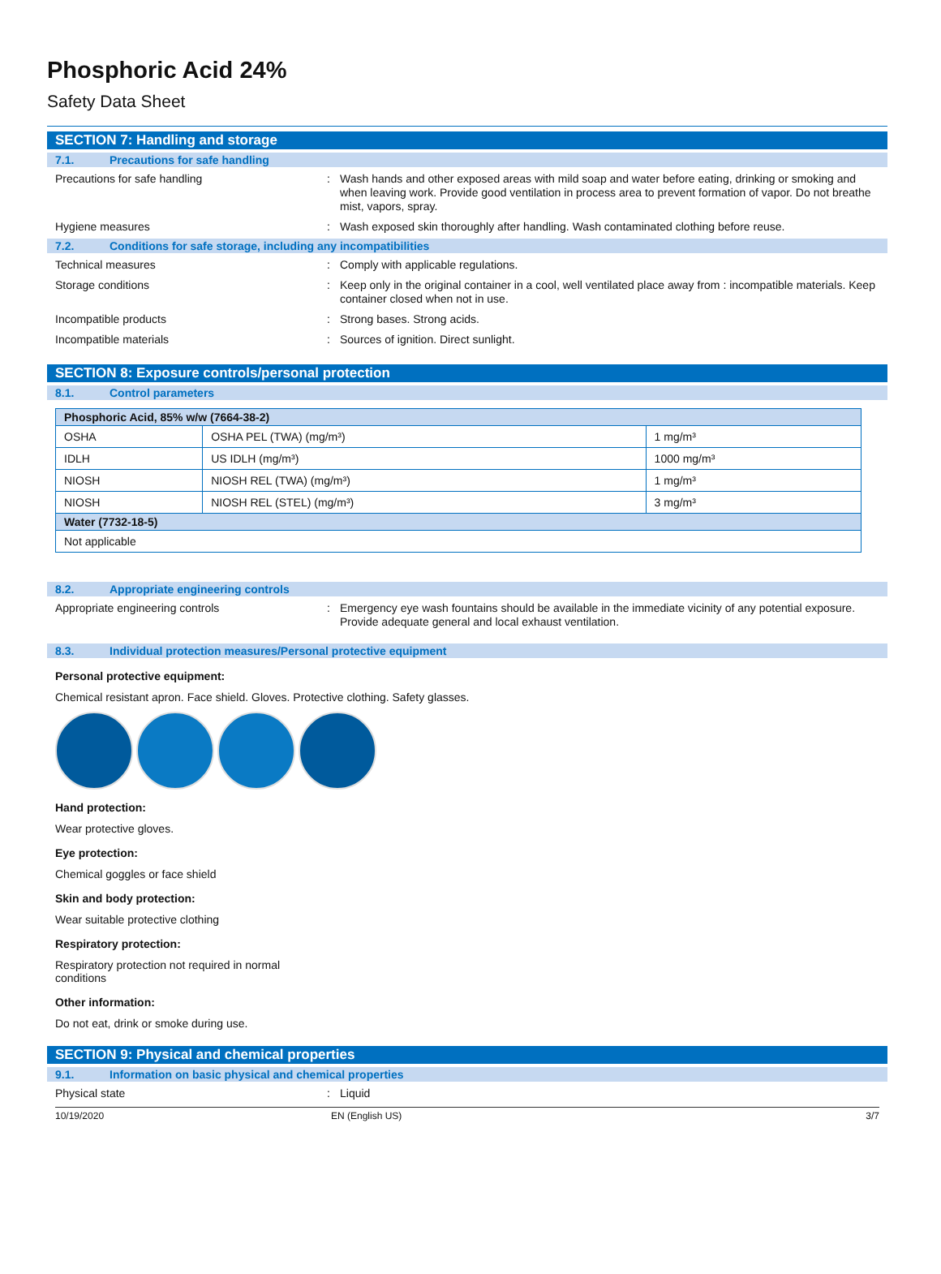Phosphoric Acid 24%
Safety Data Sheet
SECTION 7: Handling and storage
7.1. Precautions for safe handling
Precautions for safe handling : Wash hands and other exposed areas with mild soap and water before eating, drinking or smoking and when leaving work. Provide good ventilation in process area to prevent formation of vapor. Do not breathe mist, vapors, spray.
Hygiene measures : Wash exposed skin thoroughly after handling. Wash contaminated clothing before reuse.
7.2. Conditions for safe storage, including any incompatibilities
Technical measures : Comply with applicable regulations.
Storage conditions : Keep only in the original container in a cool, well ventilated place away from : incompatible materials. Keep container closed when not in use.
Incompatible products : Strong bases. Strong acids.
Incompatible materials : Sources of ignition. Direct sunlight.
SECTION 8: Exposure controls/personal protection
8.1. Control parameters
| Phosphoric Acid, 85% w/w (7664-38-2) | | |
| --- | --- | --- |
| OSHA | OSHA PEL (TWA) (mg/m³) | 1 mg/m³ |
| IDLH | US IDLH (mg/m³) | 1000 mg/m³ |
| NIOSH | NIOSH REL (TWA) (mg/m³) | 1 mg/m³ |
| NIOSH | NIOSH REL (STEL) (mg/m³) | 3 mg/m³ |
| Water (7732-18-5) | | |
| Not applicable | | |
8.2. Appropriate engineering controls
Appropriate engineering controls : Emergency eye wash fountains should be available in the immediate vicinity of any potential exposure. Provide adequate general and local exhaust ventilation.
8.3. Individual protection measures/Personal protective equipment
Personal protective equipment:
Chemical resistant apron. Face shield. Gloves. Protective clothing. Safety glasses.
Hand protection:
Wear protective gloves.
Eye protection:
Chemical goggles or face shield
Skin and body protection:
Wear suitable protective clothing
Respiratory protection:
Respiratory protection not required in normal
conditions
Other information:
Do not eat, drink or smoke during use.
SECTION 9: Physical and chemical properties
9.1. Information on basic physical and chemical properties
Physical state : Liquid
10/19/2020 EN (English US) 3/7